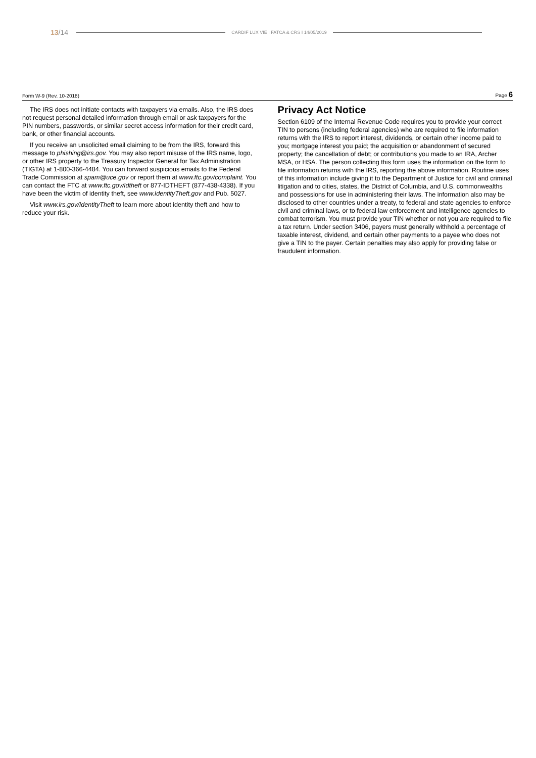13/14 CARDIF LUX VIE I FATCA & CRS I 14/05/2019
Form W-9 (Rev. 10-2018) Page 6
The IRS does not initiate contacts with taxpayers via emails. Also, the IRS does not request personal detailed information through email or ask taxpayers for the PIN numbers, passwords, or similar secret access information for their credit card, bank, or other financial accounts.
If you receive an unsolicited email claiming to be from the IRS, forward this message to phishing@irs.gov. You may also report misuse of the IRS name, logo, or other IRS property to the Treasury Inspector General for Tax Administration (TIGTA) at 1-800-366-4484. You can forward suspicious emails to the Federal Trade Commission at spam@uce.gov or report them at www.ftc.gov/complaint. You can contact the FTC at www.ftc.gov/idtheft or 877-IDTHEFT (877-438-4338). If you have been the victim of identity theft, see www.IdentityTheft.gov and Pub. 5027.
Visit www.irs.gov/IdentityTheft to learn more about identity theft and how to reduce your risk.
Privacy Act Notice
Section 6109 of the Internal Revenue Code requires you to provide your correct TIN to persons (including federal agencies) who are required to file information returns with the IRS to report interest, dividends, or certain other income paid to you; mortgage interest you paid; the acquisition or abandonment of secured property; the cancellation of debt; or contributions you made to an IRA, Archer MSA, or HSA. The person collecting this form uses the information on the form to file information returns with the IRS, reporting the above information. Routine uses of this information include giving it to the Department of Justice for civil and criminal litigation and to cities, states, the District of Columbia, and U.S. commonwealths and possessions for use in administering their laws. The information also may be disclosed to other countries under a treaty, to federal and state agencies to enforce civil and criminal laws, or to federal law enforcement and intelligence agencies to combat terrorism. You must provide your TIN whether or not you are required to file a tax return. Under section 3406, payers must generally withhold a percentage of taxable interest, dividend, and certain other payments to a payee who does not give a TIN to the payer. Certain penalties may also apply for providing false or fraudulent information.